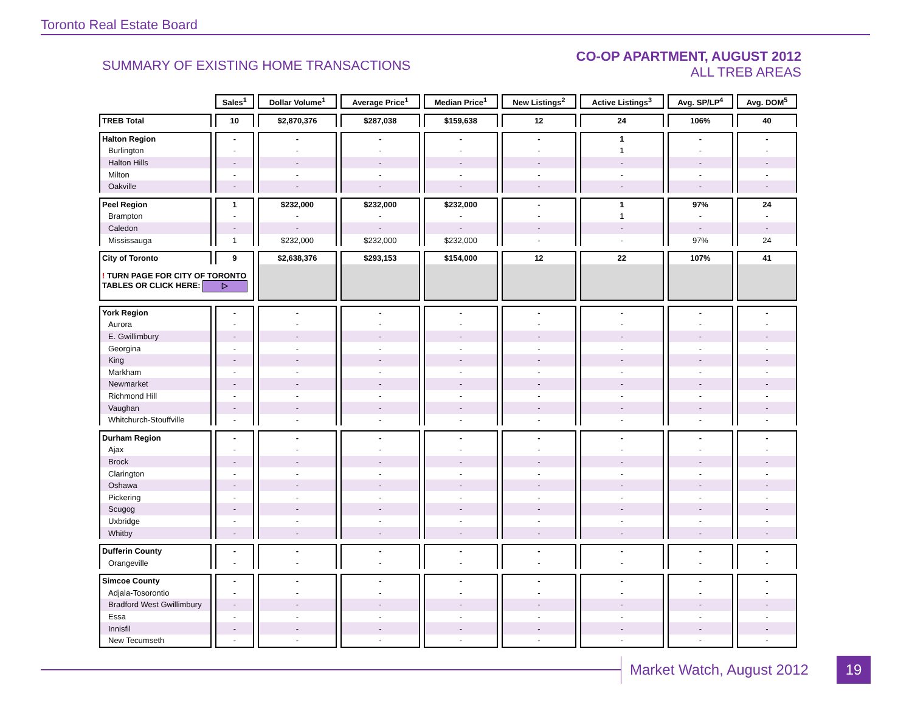Toronto Real Estate Board
SUMMARY OF EXISTING HOME TRANSACTIONS
CO-OP APARTMENT, AUGUST 2012
ALL TREB AREAS
| | Sales<sup>1</sup> | Dollar Volume<sup>1</sup> | Average Price<sup>1</sup> | Median Price<sup>1</sup> | New Listings<sup>2</sup> | Active Listings<sup>3</sup> | Avg. SP/LP<sup>4</sup> | Avg. DOM<sup>5</sup> |
| TREB Total | 10 | $2,870,376 | $287,038 | $159,638 | 12 | 24 | 106% | 40 |
| Halton Region | - | - | - | - | - | 1 | - | - |
| Burlington | - | - | - | - | - | 1 | - | - |
| Halton Hills | - | - | - | - | - | - | - | - |
| Milton | - | - | - | - | - | - | - | - |
| Oakville | - | - | - | - | - | - | - | - |
| Peel Region | 1 | $232,000 | $232,000 | $232,000 | - | 1 | 97% | 24 |
| Brampton | - | - | - | - | - | 1 | - | - |
| Caledon | - | - | - | - | - | - | - | - |
| Mississauga | 1 | $232,000 | $232,000 | $232,000 | - | - | 97% | 24 |
| City of Toronto | 9 | $2,638,376 | $293,153 | $154,000 | 12 | 22 | 107% | 41 |
| ! TURN PAGE FOR CITY OF TORONTO TABLES OR CLICK HERE: ▷ | | | | | | | | |
| York Region | - | - | - | - | - | - | - | - |
| Aurora | - | - | - | - | - | - | - | - |
| E. Gwillimbury | - | - | - | - | - | - | - | - |
| Georgina | - | - | - | - | - | - | - | - |
| King | - | - | - | - | - | - | - | - |
| Markham | - | - | - | - | - | - | - | - |
| Newmarket | - | - | - | - | - | - | - | - |
| Richmond Hill | - | - | - | - | - | - | - | - |
| Vaughan | - | - | - | - | - | - | - | - |
| Whitchurch-Stouffville | - | - | - | - | - | - | - | - |
| Durham Region | - | - | - | - | - | - | - | - |
| Ajax | - | - | - | - | - | - | - | - |
| Brock | - | - | - | - | - | - | - | - |
| Clarington | - | - | - | - | - | - | - | - |
| Oshawa | - | - | - | - | - | - | - | - |
| Pickering | - | - | - | - | - | - | - | - |
| Scugog | - | - | - | - | - | - | - | - |
| Uxbridge | - | - | - | - | - | - | - | - |
| Whitby | - | - | - | - | - | - | - | - |
| Dufferin County | - | - | - | - | - | - | - | - |
| Orangeville | - | - | - | - | - | - | - | - |
| Simcoe County | - | - | - | - | - | - | - | - |
| Adjala-Tosorontio | - | - | - | - | - | - | - | - |
| Bradford West Gwillimbury | - | - | - | - | - | - | - | - |
| Essa | - | - | - | - | - | - | - | - |
| Innisfil | - | - | - | - | - | - | - | - |
| New Tecumseth | - | - | - | - | - | - | - | - |
Market Watch, August 2012 19